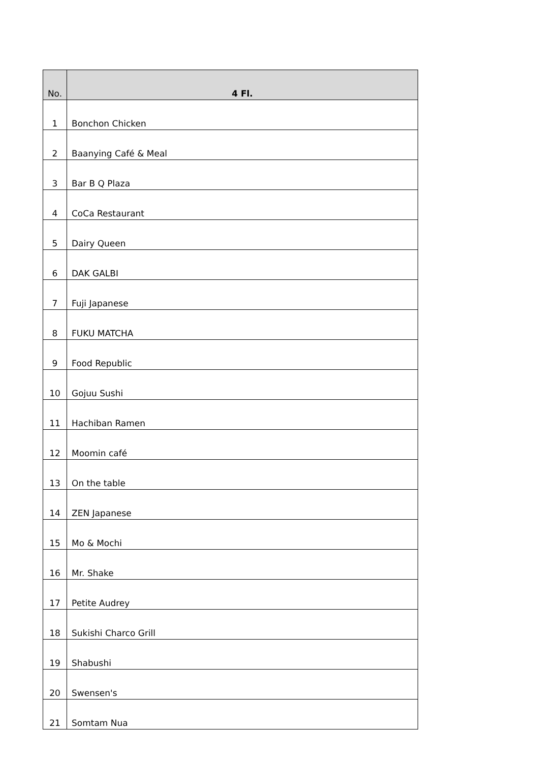| No. | 4 Fl. |
| --- | --- |
| 1 | Bonchon Chicken |
| 2 | Baanying Café & Meal |
| 3 | Bar B Q Plaza |
| 4 | CoCa Restaurant |
| 5 | Dairy Queen |
| 6 | DAK GALBI |
| 7 | Fuji Japanese |
| 8 | FUKU MATCHA |
| 9 | Food Republic |
| 10 | Gojuu Sushi |
| 11 | Hachiban Ramen |
| 12 | Moomin café |
| 13 | On the table |
| 14 | ZEN Japanese |
| 15 | Mo & Mochi |
| 16 | Mr. Shake |
| 17 | Petite Audrey |
| 18 | Sukishi Charco Grill |
| 19 | Shabushi |
| 20 | Swensen's |
| 21 | Somtam Nua |